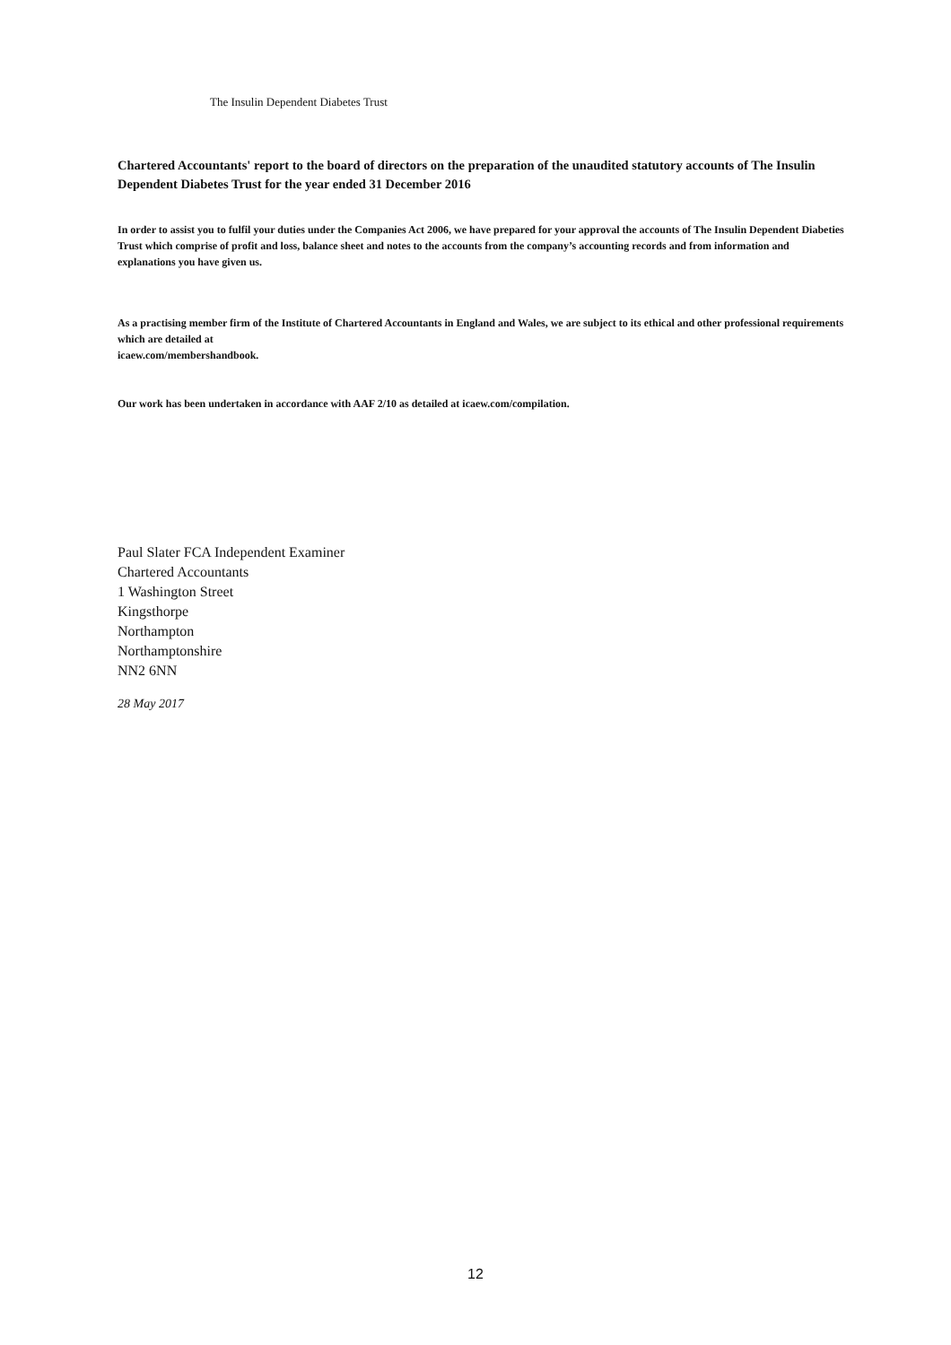The Insulin Dependent Diabetes Trust
Chartered Accountants' report to the board of directors on the preparation of the unaudited statutory accounts of The Insulin Dependent Diabetes Trust for the year ended 31 December 2016
In order to assist you to fulfil your duties under the Companies Act 2006, we have prepared for your approval the accounts of The Insulin Dependent Diabeties Trust which comprise of profit and loss, balance sheet and notes to the accounts from the company’s accounting records and from information and explanations you have given us.
As a practising member firm of the Institute of Chartered Accountants in England and Wales, we are subject to its ethical and other professional requirements which are detailed at
icaew.com/membershandbook.
Our work has been undertaken in accordance with AAF 2/10 as detailed at icaew.com/compilation.
Paul Slater FCA Independent Examiner
Chartered Accountants
1 Washington Street
Kingsthorpe
Northampton
Northamptonshire
NN2 6NN
28 May 2017
12